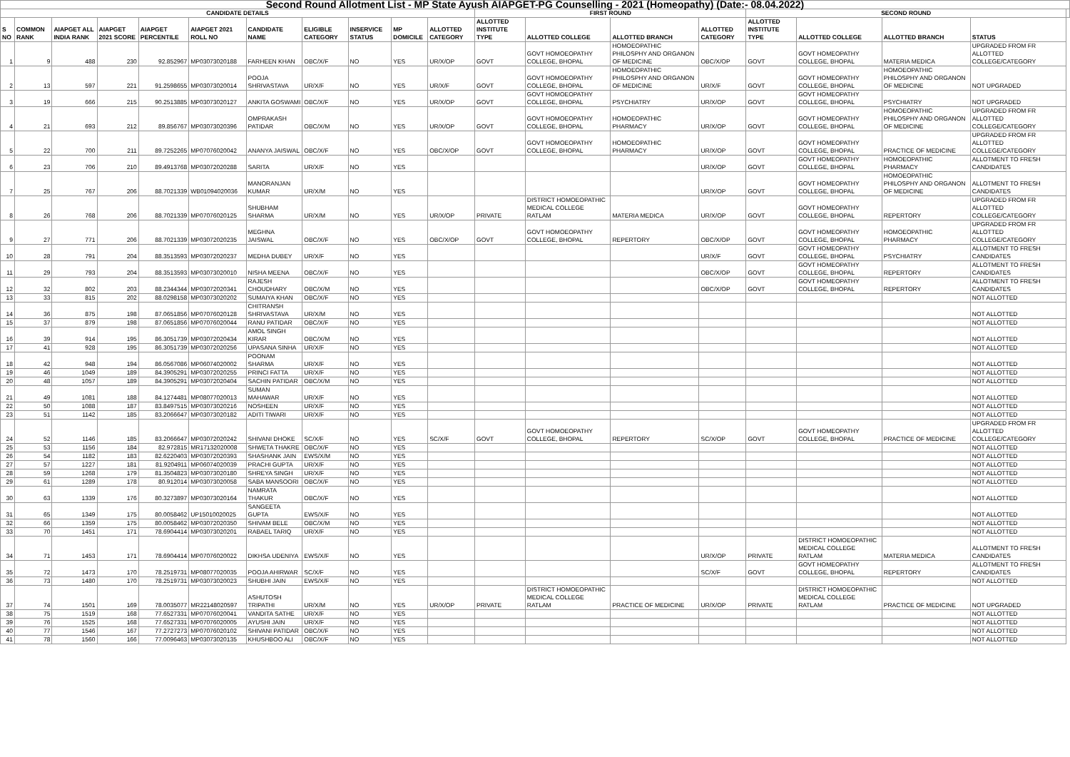| Second Round Allotment List - MP State Ayush AIAPGET-PG Counselling - 2021 (Homeopathy) (Date:- 08.04.2022) | | | | | | | | | | | | | | | | | | | |
| --- | --- | --- | --- | --- | --- | --- | --- | --- | --- | --- | --- | --- | --- | --- | --- | --- | --- | --- | --- |
| CANDIDATE DETAILS | | | | | | | | | | | FIRST ROUND | | | | SECOND ROUND | | | | |
| S NO | COMMON RANK | AIAPGET ALL INDIA RANK | AIAPGET 2021 SCORE | AIAPGET PERCENTILE | AIAPGET 2021 ROLL NO | CANDIDATE NAME | ELIGIBLE CATEGORY | INSERVICE STATUS | MP DOMICILE | ALLOTTED CATEGORY | ALLOTTED INSTITUTE TYPE | ALLOTTED COLLEGE | ALLOTTED BRANCH | ALLOTTED CATEGORY | ALLOTTED INSTITUTE TYPE | ALLOTTED COLLEGE | ALLOTTED BRANCH | STATUS | |
| 1 | 9 | 488 | 230 | 92.852967 | MP03073020188 | FARHEEN KHAN | OBC/X/F | NO | YES | UR/X/OP | GOVT | GOVT HOMOEOPATHY COLLEGE, BHOPAL | HOMOEOPATHIC PHILOSPHY AND ORGANON OF MEDICINE | OBC/X/OP | GOVT | GOVT HOMEOPATHY COLLEGE, BHOPAL | MATERIA MEDICA | UPGRADED FROM FR ALLOTTED COLLEGE/CATEGORY | |
| 2 | 13 | 597 | 221 | 91.2598655 | MP03073020014 | POOJA SHRIVASTAVA | UR/X/F | NO | YES | UR/X/F | GOVT | GOVT HOMOEOPATHY COLLEGE, BHOPAL | HOMOEOPATHIC PHILOSPHY AND ORGANON OF MEDICINE | UR/X/F | GOVT | GOVT HOMEOPATHY COLLEGE, BHOPAL | HOMOEOPATHIC PHILOSPHY AND ORGANON OF MEDICINE | NOT UPGRADED | |
| 3 | 19 | 666 | 215 | 90.2513885 | MP03073020127 | ANKITA GOSWAMI | OBC/X/F | NO | YES | UR/X/OP | GOVT | GOVT HOMOEOPATHY COLLEGE, BHOPAL | PSYCHIATRY | UR/X/OP | GOVT | GOVT HOMEOPATHY COLLEGE, BHOPAL | PSYCHIATRY | NOT UPGRADED | |
| 4 | 21 | 693 | 212 | 89.856767 | MP03073020396 | OMPRAKASH PATIDAR | OBC/X/M | NO | YES | UR/X/OP | GOVT | GOVT HOMOEOPATHY COLLEGE, BHOPAL | HOMOEOPATHIC PHARMACY | UR/X/OP | GOVT | GOVT HOMEOPATHY COLLEGE, BHOPAL | HOMOEOPATHIC PHILOSPHY AND ORGANON OF MEDICINE | UPGRADED FROM FR ALLOTTED COLLEGE/CATEGORY | |
| 5 | 22 | 700 | 211 | 89.7252265 | MP07076020042 | ANANYA JAISWAL | OBC/X/F | NO | YES | OBC/X/OP | GOVT | GOVT HOMOEOPATHY COLLEGE, BHOPAL | HOMOEOPATHIC PHARMACY | UR/X/OP | GOVT | GOVT HOMEOPATHY COLLEGE, BHOPAL | PRACTICE OF MEDICINE | UPGRADED FROM FR ALLOTTED COLLEGE/CATEGORY | |
| 6 | 23 | 706 | 210 | 89.4913768 | MP03072020288 | SARITA | UR/X/F | NO | YES | | | | | UR/X/OP | GOVT | GOVT HOMEOPATHY COLLEGE, BHOPAL | HOMOEOPATHIC PHARMACY | ALLOTMENT TO FRESH CANDIDATES | |
| 7 | 25 | 767 | 206 | 88.7021339 | WB01094020036 | MANORANJAN KUMAR | UR/X/M | NO | YES | | | | | UR/X/OP | GOVT | GOVT HOMEOPATHY COLLEGE, BHOPAL | HOMOEOPATHIC PHILOSPHY AND ORGANON OF MEDICINE | ALLOTMENT TO FRESH CANDIDATES | |
| 8 | 26 | 768 | 206 | 88.7021339 | MP07076020125 | SHUBHAM SHARMA | UR/X/M | NO | YES | UR/X/OP | PRIVATE | DISTRICT HOMOEOPATHIC MEDICAL COLLEGE RATLAM | MATERIA MEDICA | UR/X/OP | GOVT | GOVT HOMEOPATHY COLLEGE, BHOPAL | REPERTORY | UPGRADED FROM FR ALLOTTED COLLEGE/CATEGORY | |
| 9 | 27 | 771 | 206 | 88.7021339 | MP03072020235 | MEGHNA JAISWAL | OBC/X/F | NO | YES | OBC/X/OP | GOVT | GOVT HOMOEOPATHY COLLEGE, BHOPAL | REPERTORY | OBC/X/OP | GOVT | GOVT HOMEOPATHY COLLEGE, BHOPAL | HOMOEOPATHIC PHARMACY | UPGRADED FROM FR ALLOTTED COLLEGE/CATEGORY | |
| 10 | 28 | 791 | 204 | 88.3513593 | MP03072020237 | MEDHA DUBEY | UR/X/F | NO | YES | | | | | UR/X/F | GOVT | GOVT HOMEOPATHY COLLEGE, BHOPAL | PSYCHIATRY | ALLOTMENT TO FRESH CANDIDATES | |
| 11 | 29 | 793 | 204 | 88.3513593 | MP03073020010 | NISHA MEENA | OBC/X/F | NO | YES | | | | | OBC/X/OP | GOVT | GOVT HOMEOPATHY COLLEGE, BHOPAL | REPERTORY | ALLOTMENT TO FRESH CANDIDATES | |
| 12 | 32 | 802 | 203 | 88.2344344 | MP03072020341 | RAJESH CHOUDHARY | OBC/X/M | NO | YES | | | | | OBC/X/OP | GOVT | GOVT HOMEOPATHY COLLEGE, BHOPAL | REPERTORY | ALLOTMENT TO FRESH CANDIDATES | |
| 13 | 33 | 815 | 202 | 88.0298158 | MP03073020202 | SUMAIYA KHAN | OBC/X/F | NO | YES | | | | | | | | | NOT ALLOTTED | |
| 14 | 36 | 875 | 198 | 87.0651856 | MP07076020128 | CHITRANSH SHRIVASTAVA | UR/X/M | NO | YES | | | | | | | | | NOT ALLOTTED | |
| 15 | 37 | 879 | 198 | 87.0651856 | MP07076020044 | RANU PATIDAR | OBC/X/F | NO | YES | | | | | | | | | NOT ALLOTTED | |
| 16 | 39 | 914 | 195 | 86.3051739 | MP03072020434 | AMOL SINGH KIRAR | OBC/X/M | NO | YES | | | | | | | | | NOT ALLOTTED | |
| 17 | 41 | 928 | 195 | 86.3051739 | MP03072020256 | UPASANA SINHA | UR/X/F | NO | YES | | | | | | | | | NOT ALLOTTED | |
| 18 | 42 | 948 | 194 | 86.0567086 | MP06074020002 | POONAM SHARMA | UR/X/F | NO | YES | | | | | | | | | NOT ALLOTTED | |
| 19 | 46 | 1049 | 189 | 84.3905291 | MP03072020255 | PRINCI FATTA | UR/X/F | NO | YES | | | | | | | | | NOT ALLOTTED | |
| 20 | 48 | 1057 | 189 | 84.3905291 | MP03072020404 | SACHIN PATIDAR | OBC/X/M | NO | YES | | | | | | | | | NOT ALLOTTED | |
| 21 | 49 | 1081 | 188 | 84.1274481 | MP08077020013 | SUMAN MAHAWAR | UR/X/F | NO | YES | | | | | | | | | NOT ALLOTTED | |
| 22 | 50 | 1088 | 187 | 83.8497515 | MP03073020216 | NOSHEEN | UR/X/F | NO | YES | | | | | | | | | NOT ALLOTTED | |
| 23 | 51 | 1142 | 185 | 83.2066647 | MP03073020182 | ADITI TIWARI | UR/X/F | NO | YES | | | | | | | | | NOT ALLOTTED | |
| 24 | 52 | 1146 | 185 | 83.2066647 | MP03072020242 | SHIVANI DHOKE | SC/X/F | NO | YES | SC/X/F | GOVT | GOVT HOMOEOPATHY COLLEGE, BHOPAL | REPERTORY | SC/X/OP | GOVT | GOVT HOMEOPATHY COLLEGE, BHOPAL | PRACTICE OF MEDICINE | UPGRADED FROM FR ALLOTTED COLLEGE/CATEGORY | |
| 25 | 53 | 1156 | 184 | 82.972815 | MR17132020008 | SHWETA THAKRE | OBC/X/F | NO | YES | | | | | | | | | NOT ALLOTTED | |
| 26 | 54 | 1182 | 183 | 82.6220403 | MP03072020393 | SHASHANK JAIN | EWS/X/M | NO | YES | | | | | | | | | NOT ALLOTTED | |
| 27 | 57 | 1227 | 181 | 81.9204911 | MP06074020039 | PRACHI GUPTA | UR/X/F | NO | YES | | | | | | | | | NOT ALLOTTED | |
| 28 | 59 | 1268 | 179 | 81.3504823 | MP03073020180 | SHREYA SINGH | UR/X/F | NO | YES | | | | | | | | | NOT ALLOTTED | |
| 29 | 61 | 1289 | 178 | 80.912014 | MP03073020058 | SABA MANSOORI | OBC/X/F | NO | YES | | | | | | | | | NOT ALLOTTED | |
| 30 | 63 | 1339 | 176 | 80.3273897 | MP03073020164 | NAMRATA THAKUR | OBC/X/F | NO | YES | | | | | | | | | NOT ALLOTTED | |
| 31 | 65 | 1349 | 175 | 80.0058462 | UP15010020025 | SANGEETA GUPTA | EWS/X/F | NO | YES | | | | | | | | | NOT ALLOTTED | |
| 32 | 66 | 1359 | 175 | 80.0058462 | MP03072020350 | SHIVAM BELE | OBC/X/M | NO | YES | | | | | | | | | NOT ALLOTTED | |
| 33 | 70 | 1451 | 171 | 78.6904414 | MP03073020201 | RABAEL TARIQ | UR/X/F | NO | YES | | | | | | | | | NOT ALLOTTED | |
| 34 | 71 | 1453 | 171 | 78.6904414 | MP07076020022 | DIKHSA UDENIYA | EWS/X/F | NO | YES | | | | | UR/X/OP | PRIVATE | DISTRICT HOMOEOPATHIC MEDICAL COLLEGE RATLAM | MATERIA MEDICA | ALLOTMENT TO FRESH CANDIDATES | |
| 35 | 72 | 1473 | 170 | 78.2519731 | MP08077020035 | POOJA AHIRWAR | SC/X/F | NO | YES | | | | | SC/X/F | GOVT | GOVT HOMEOPATHY COLLEGE, BHOPAL | REPERTORY | ALLOTMENT TO FRESH CANDIDATES | |
| 36 | 73 | 1480 | 170 | 78.2519731 | MP03073020023 | SHUBHI JAIN | EWS/X/F | NO | YES | | | | | | | | | NOT ALLOTTED | |
| 37 | 74 | 1501 | 169 | 78.0035077 | MR22148020597 | ASHUTOSH TRIPATHI | UR/X/M | NO | YES | UR/X/OP | PRIVATE | DISTRICT HOMOEOPATHIC MEDICAL COLLEGE RATLAM | PRACTICE OF MEDICINE | UR/X/OP | PRIVATE | DISTRICT HOMOEOPATHIC MEDICAL COLLEGE RATLAM | PRACTICE OF MEDICINE | NOT UPGRADED | |
| 38 | 75 | 1519 | 168 | 77.6527331 | MP07076020041 | VANDITA SATHE | UR/X/F | NO | YES | | | | | | | | | NOT ALLOTTED | |
| 39 | 76 | 1525 | 168 | 77.6527331 | MP07076020005 | AYUSHI JAIN | UR/X/F | NO | YES | | | | | | | | | NOT ALLOTTED | |
| 40 | 77 | 1546 | 167 | 77.2727273 | MP07076020102 | SHIVANI PATIDAR | OBC/X/F | NO | YES | | | | | | | | | NOT ALLOTTED | |
| 41 | 78 | 1560 | 166 | 77.0096463 | MP03073020135 | KHUSHBOO ALI | OBC/X/F | NO | YES | | | | | | | | | NOT ALLOTTED | |